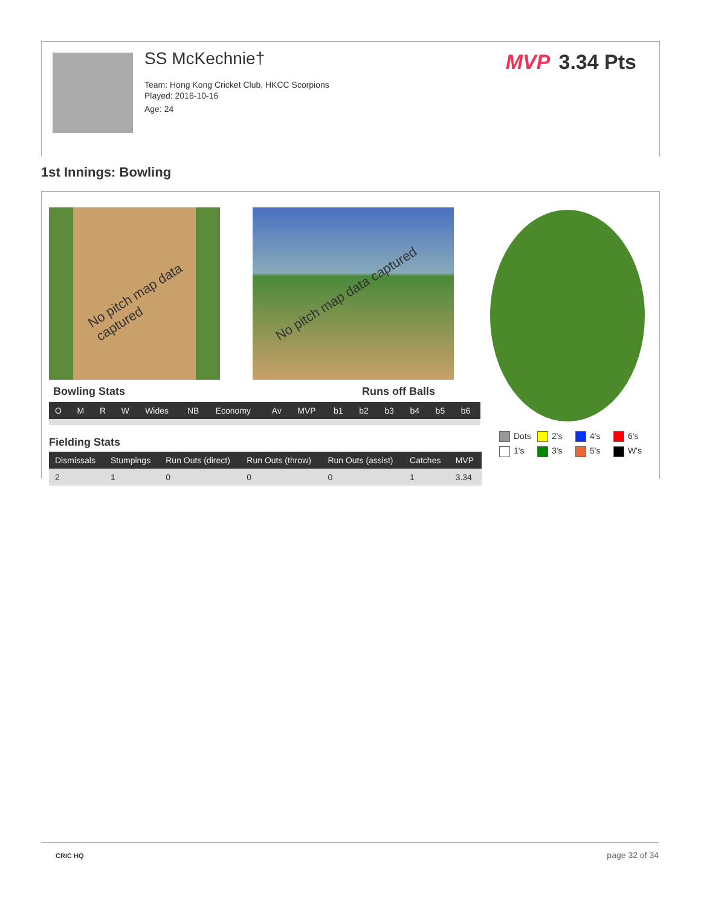SS McKechnie†
Team: Hong Kong Cricket Club, HKCC Scorpions
Played: 2016-10-16
Age: 24
MVP 3.34 Pts
1st Innings: Bowling
No pitch map data captured No pitch map data captured
Bowling Stats Runs off Balls
| O | M | R | W | Wides | NB | Economy | Av | MVP | b1 | b2 | b3 | b4 | b5 | b6 |
| --- | --- | --- | --- | --- | --- | --- | --- | --- | --- | --- | --- | --- | --- | --- |
Fielding Stats
| Dismissals | Stumpings | Run Outs (direct) | Run Outs (throw) | Run Outs (assist) | Catches | MVP |
| --- | --- | --- | --- | --- | --- | --- |
| 2 | 1 | 0 | 0 | 0 | 1 | 3.34 |
Dots
2's
4's
6's
1's
3's
5's
W's
CRIC HQ page 32 of 34